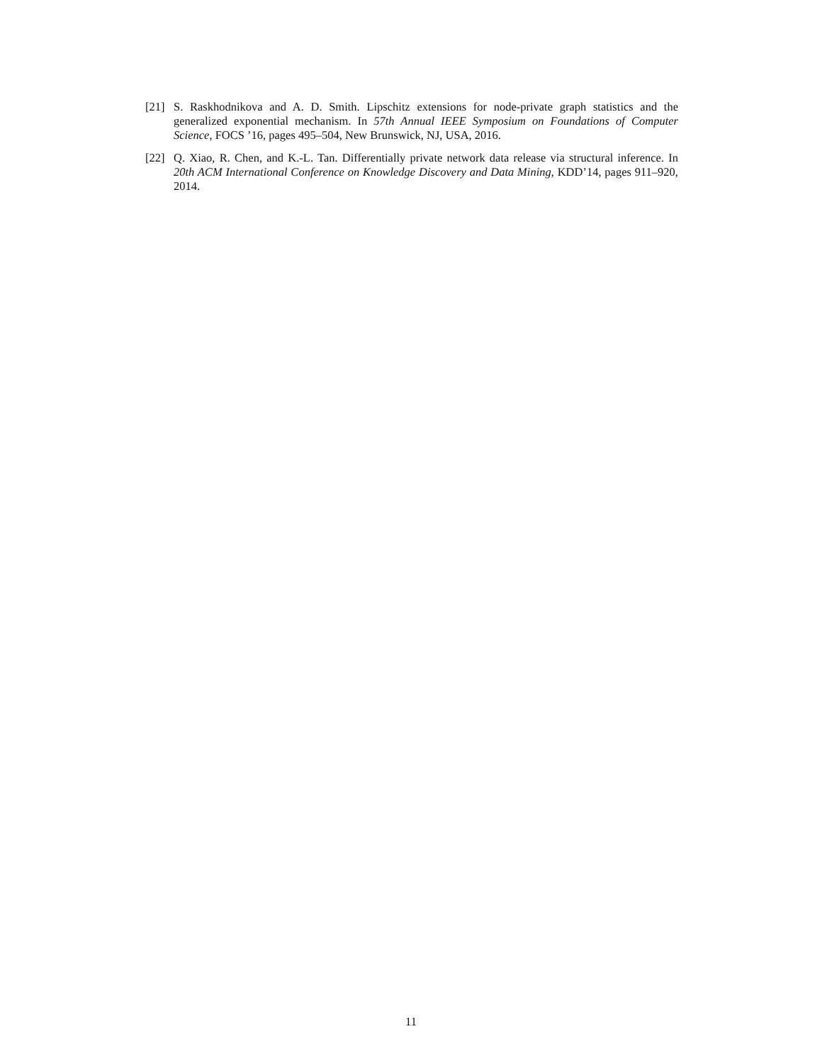[21] S. Raskhodnikova and A. D. Smith. Lipschitz extensions for node-private graph statistics and the generalized exponential mechanism. In 57th Annual IEEE Symposium on Foundations of Computer Science, FOCS ’16, pages 495–504, New Brunswick, NJ, USA, 2016.
[22] Q. Xiao, R. Chen, and K.-L. Tan. Differentially private network data release via structural inference. In 20th ACM International Conference on Knowledge Discovery and Data Mining, KDD’14, pages 911–920, 2014.
11